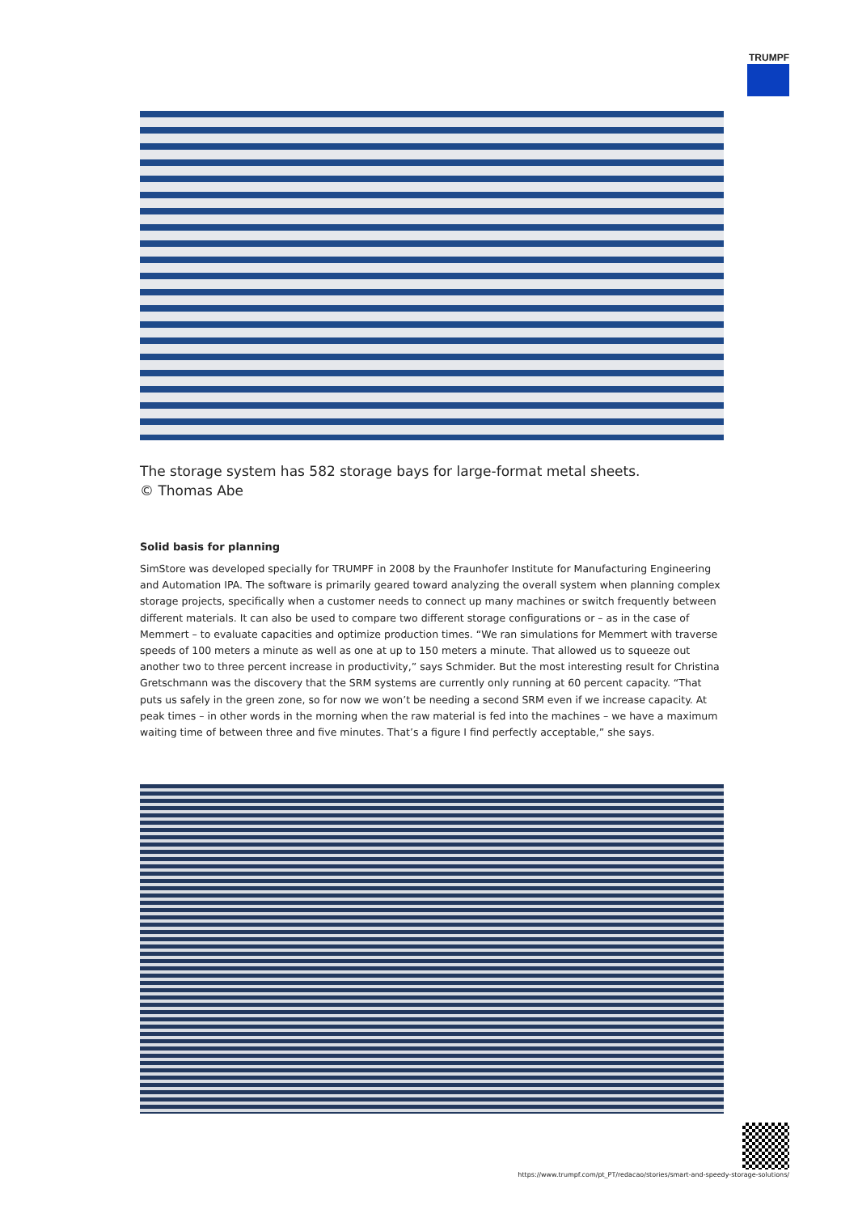TRUMPF
The storage system has 582 storage bays for large-format metal sheets.
© Thomas Abe
Solid basis for planning
SimStore was developed specially for TRUMPF in 2008 by the Fraunhofer Institute for Manufacturing Engineering and Automation IPA. The software is primarily geared toward analyzing the overall system when planning complex storage projects, specifically when a customer needs to connect up many machines or switch frequently between different materials. It can also be used to compare two different storage configurations or – as in the case of Memmert – to evaluate capacities and optimize production times. “We ran simulations for Memmert with traverse speeds of 100 meters a minute as well as one at up to 150 meters a minute. That allowed us to squeeze out another two to three percent increase in productivity,” says Schmider. But the most interesting result for Christina Gretschmann was the discovery that the SRM systems are currently only running at 60 percent capacity. “That puts us safely in the green zone, so for now we won’t be needing a second SRM even if we increase capacity. At peak times – in other words in the morning when the raw material is fed into the machines – we have a maximum waiting time of between three and five minutes. That’s a figure I find perfectly acceptable,” she says.
https://www.trumpf.com/pt_PT/redacao/stories/smart-and-speedy-storage-solutions/